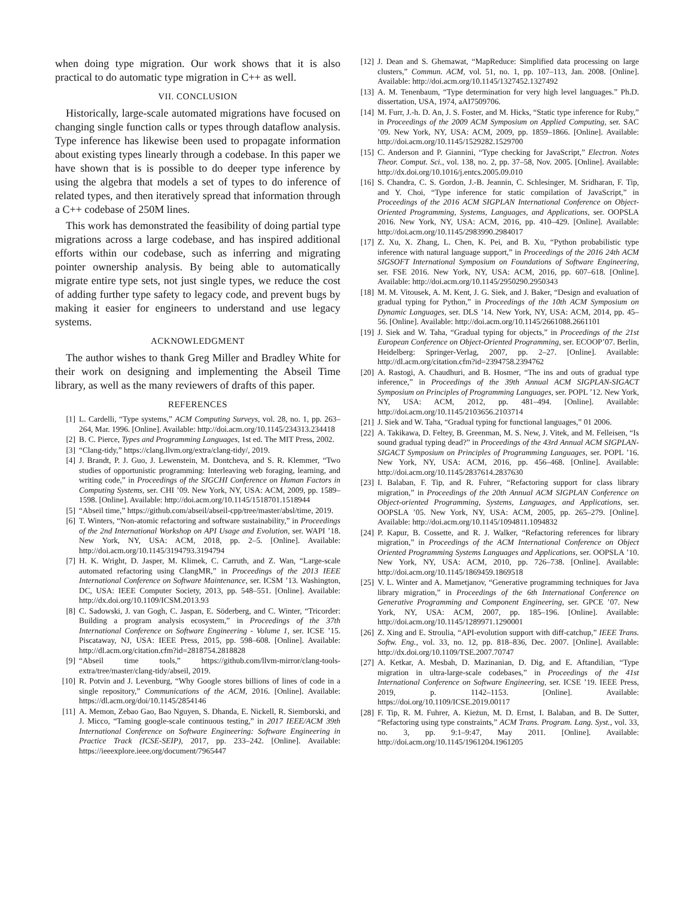when doing type migration. Our work shows that it is also practical to do automatic type migration in C++ as well.
VII. CONCLUSION
Historically, large-scale automated migrations have focused on changing single function calls or types through dataflow analysis. Type inference has likewise been used to propagate information about existing types linearly through a codebase. In this paper we have shown that is is possible to do deeper type inference by using the algebra that models a set of types to do inference of related types, and then iteratively spread that information through a C++ codebase of 250M lines.
This work has demonstrated the feasibility of doing partial type migrations across a large codebase, and has inspired additional efforts within our codebase, such as inferring and migrating pointer ownership analysis. By being able to automatically migrate entire type sets, not just single types, we reduce the cost of adding further type safety to legacy code, and prevent bugs by making it easier for engineers to understand and use legacy systems.
ACKNOWLEDGMENT
The author wishes to thank Greg Miller and Bradley White for their work on designing and implementing the Abseil Time library, as well as the many reviewers of drafts of this paper.
REFERENCES
[1] L. Cardelli, “Type systems,” ACM Computing Surveys, vol. 28, no. 1, pp. 263–264, Mar. 1996. [Online]. Available: http://doi.acm.org/10.1145/234313.234418
[2] B. C. Pierce, Types and Programming Languages, 1st ed. The MIT Press, 2002.
[3] “Clang-tidy,” https://clang.llvm.org/extra/clang-tidy/, 2019.
[4] J. Brandt, P. J. Guo, J. Lewenstein, M. Dontcheva, and S. R. Klemmer, “Two studies of opportunistic programming: Interleaving web foraging, learning, and writing code,” in Proceedings of the SIGCHI Conference on Human Factors in Computing Systems, ser. CHI ’09. New York, NY, USA: ACM, 2009, pp. 1589–1598. [Online]. Available: http://doi.acm.org/10.1145/1518701.1518944
[5] “Abseil time,” https://github.com/abseil/abseil-cpp/tree/master/absl/time, 2019.
[6] T. Winters, “Non-atomic refactoring and software sustainability,” in Proceedings of the 2nd International Workshop on API Usage and Evolution, ser. WAPI ’18. New York, NY, USA: ACM, 2018, pp. 2–5. [Online]. Available: http://doi.acm.org/10.1145/3194793.3194794
[7] H. K. Wright, D. Jasper, M. Klimek, C. Carruth, and Z. Wan, “Large-scale automated refactoring using ClangMR,” in Proceedings of the 2013 IEEE International Conference on Software Maintenance, ser. ICSM ’13. Washington, DC, USA: IEEE Computer Society, 2013, pp. 548–551. [Online]. Available: http://dx.doi.org/10.1109/ICSM.2013.93
[8] C. Sadowski, J. van Gogh, C. Jaspan, E. Söderberg, and C. Winter, “Tricorder: Building a program analysis ecosystem,” in Proceedings of the 37th International Conference on Software Engineering - Volume 1, ser. ICSE ’15. Piscataway, NJ, USA: IEEE Press, 2015, pp. 598–608. [Online]. Available: http://dl.acm.org/citation.cfm?id=2818754.2818828
[9] “Abseil time tools,” https://github.com/llvm-mirror/clang-tools-extra/tree/master/clang-tidy/abseil, 2019.
[10] R. Potvin and J. Levenburg, “Why Google stores billions of lines of code in a single repository,” Communications of the ACM, 2016. [Online]. Available: https://dl.acm.org/doi/10.1145/2854146
[11] A. Memon, Zebao Gao, Bao Nguyen, S. Dhanda, E. Nickell, R. Siemborski, and J. Micco, “Taming google-scale continuous testing,” in 2017 IEEE/ACM 39th International Conference on Software Engineering: Software Engineering in Practice Track (ICSE-SEIP), 2017, pp. 233–242. [Online]. Available: https://ieeexplore.ieee.org/document/7965447
[12] J. Dean and S. Ghemawat, “MapReduce: Simplified data processing on large clusters,” Commun. ACM, vol. 51, no. 1, pp. 107–113, Jan. 2008. [Online]. Available: http://doi.acm.org/10.1145/1327452.1327492
[13] A. M. Tenenbaum, “Type determination for very high level languages.” Ph.D. dissertation, USA, 1974, aAI7509706.
[14] M. Furr, J.-h. D. An, J. S. Foster, and M. Hicks, “Static type inference for Ruby,” in Proceedings of the 2009 ACM Symposium on Applied Computing, ser. SAC ’09. New York, NY, USA: ACM, 2009, pp. 1859–1866. [Online]. Available: http://doi.acm.org/10.1145/1529282.1529700
[15] C. Anderson and P. Giannini, “Type checking for JavaScript,” Electron. Notes Theor. Comput. Sci., vol. 138, no. 2, pp. 37–58, Nov. 2005. [Online]. Available: http://dx.doi.org/10.1016/j.entcs.2005.09.010
[16] S. Chandra, C. S. Gordon, J.-B. Jeannin, C. Schlesinger, M. Sridharan, F. Tip, and Y. Choi, “Type inference for static compilation of JavaScript,” in Proceedings of the 2016 ACM SIGPLAN International Conference on Object-Oriented Programming, Systems, Languages, and Applications, ser. OOPSLA 2016. New York, NY, USA: ACM, 2016, pp. 410–429. [Online]. Available: http://doi.acm.org/10.1145/2983990.2984017
[17] Z. Xu, X. Zhang, L. Chen, K. Pei, and B. Xu, “Python probabilistic type inference with natural language support,” in Proceedings of the 2016 24th ACM SIGSOFT International Symposium on Foundations of Software Engineering, ser. FSE 2016. New York, NY, USA: ACM, 2016, pp. 607–618. [Online]. Available: http://doi.acm.org/10.1145/2950290.2950343
[18] M. M. Vitousek, A. M. Kent, J. G. Siek, and J. Baker, “Design and evaluation of gradual typing for Python,” in Proceedings of the 10th ACM Symposium on Dynamic Languages, ser. DLS ’14. New York, NY, USA: ACM, 2014, pp. 45–56. [Online]. Available: http://doi.acm.org/10.1145/2661088.2661101
[19] J. Siek and W. Taha, “Gradual typing for objects,” in Proceedings of the 21st European Conference on Object-Oriented Programming, ser. ECOOP’07. Berlin, Heidelberg: Springer-Verlag, 2007, pp. 2–27. [Online]. Available: http://dl.acm.org/citation.cfm?id=2394758.2394762
[20] A. Rastogi, A. Chaudhuri, and B. Hosmer, “The ins and outs of gradual type inference,” in Proceedings of the 39th Annual ACM SIGPLAN-SIGACT Symposium on Principles of Programming Languages, ser. POPL ’12. New York, NY, USA: ACM, 2012, pp. 481–494. [Online]. Available: http://doi.acm.org/10.1145/2103656.2103714
[21] J. Siek and W. Taha, “Gradual typing for functional languages,” 01 2006.
[22] A. Takikawa, D. Feltey, B. Greenman, M. S. New, J. Vitek, and M. Felleisen, “Is sound gradual typing dead?” in Proceedings of the 43rd Annual ACM SIGPLAN-SIGACT Symposium on Principles of Programming Languages, ser. POPL ’16. New York, NY, USA: ACM, 2016, pp. 456–468. [Online]. Available: http://doi.acm.org/10.1145/2837614.2837630
[23] I. Balaban, F. Tip, and R. Fuhrer, “Refactoring support for class library migration,” in Proceedings of the 20th Annual ACM SIGPLAN Conference on Object-oriented Programming, Systems, Languages, and Applications, ser. OOPSLA ’05. New York, NY, USA: ACM, 2005, pp. 265–279. [Online]. Available: http://doi.acm.org/10.1145/1094811.1094832
[24] P. Kapur, B. Cossette, and R. J. Walker, “Refactoring references for library migration,” in Proceedings of the ACM International Conference on Object Oriented Programming Systems Languages and Applications, ser. OOPSLA ’10. New York, NY, USA: ACM, 2010, pp. 726–738. [Online]. Available: http://doi.acm.org/10.1145/1869459.1869518
[25] V. L. Winter and A. Mametjanov, “Generative programming techniques for Java library migration,” in Proceedings of the 6th International Conference on Generative Programming and Component Engineering, ser. GPCE ’07. New York, NY, USA: ACM, 2007, pp. 185–196. [Online]. Available: http://doi.acm.org/10.1145/1289971.1290001
[26] Z. Xing and E. Stroulia, “API-evolution support with diff-catchup,” IEEE Trans. Softw. Eng., vol. 33, no. 12, pp. 818–836, Dec. 2007. [Online]. Available: http://dx.doi.org/10.1109/TSE.2007.70747
[27] A. Ketkar, A. Mesbah, D. Mazinanian, D. Dig, and E. Aftandilian, “Type migration in ultra-large-scale codebases,” in Proceedings of the 41st International Conference on Software Engineering, ser. ICSE ’19. IEEE Press, 2019, p. 1142–1153. [Online]. Available: https://doi.org/10.1109/ICSE.2019.00117
[28] F. Tip, R. M. Fuhrer, A. Kieżun, M. D. Ernst, I. Balaban, and B. De Sutter, “Refactoring using type constraints,” ACM Trans. Program. Lang. Syst., vol. 33, no. 3, pp. 9:1–9:47, May 2011. [Online]. Available: http://doi.acm.org/10.1145/1961204.1961205